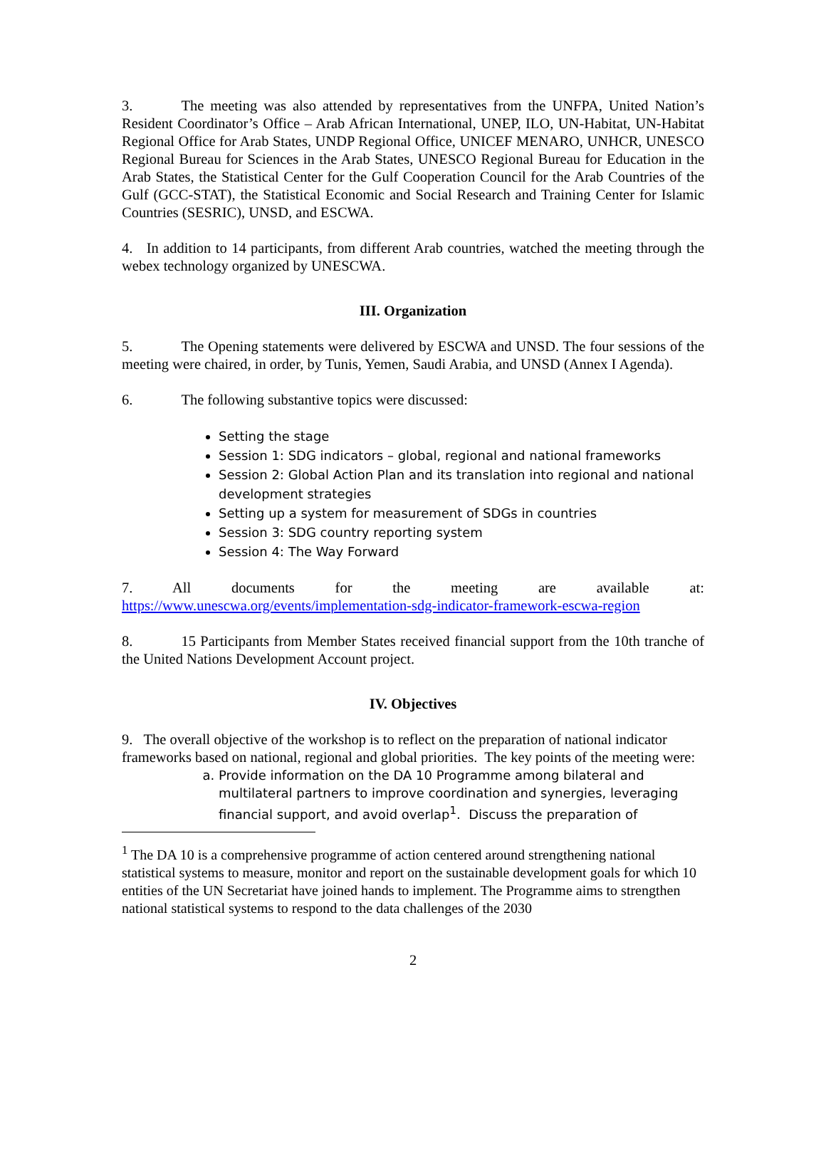3. The meeting was also attended by representatives from the UNFPA, United Nation’s Resident Coordinator’s Office – Arab African International, UNEP, ILO, UN-Habitat, UN-Habitat Regional Office for Arab States, UNDP Regional Office, UNICEF MENARO, UNHCR, UNESCO Regional Bureau for Sciences in the Arab States, UNESCO Regional Bureau for Education in the Arab States, the Statistical Center for the Gulf Cooperation Council for the Arab Countries of the Gulf (GCC-STAT), the Statistical Economic and Social Research and Training Center for Islamic Countries (SESRIC), UNSD, and ESCWA.
4. In addition to 14 participants, from different Arab countries, watched the meeting through the webex technology organized by UNESCWA.
III. Organization
5. The Opening statements were delivered by ESCWA and UNSD. The four sessions of the meeting were chaired, in order, by Tunis, Yemen, Saudi Arabia, and UNSD (Annex I Agenda).
6. The following substantive topics were discussed:
Setting the stage
Session 1: SDG indicators – global, regional and national frameworks
Session 2: Global Action Plan and its translation into regional and national development strategies
Setting up a system for measurement of SDGs in countries
Session 3: SDG country reporting system
Session 4: The Way Forward
7. All documents for the meeting are available at:
https://www.unescwa.org/events/implementation-sdg-indicator-framework-escwa-region
8. 15 Participants from Member States received financial support from the 10th tranche of the United Nations Development Account project.
IV. Objectives
9. The overall objective of the workshop is to reflect on the preparation of national indicator frameworks based on national, regional and global priorities. The key points of the meeting were:
a. Provide information on the DA 10 Programme among bilateral and multilateral partners to improve coordination and synergies, leveraging financial support, and avoid overlap<sup>1</sup>. Discuss the preparation of
<sup>1</sup> The DA 10 is a comprehensive programme of action centered around strengthening national statistical systems to measure, monitor and report on the sustainable development goals for which 10 entities of the UN Secretariat have joined hands to implement. The Programme aims to strengthen national statistical systems to respond to the data challenges of the 2030
2